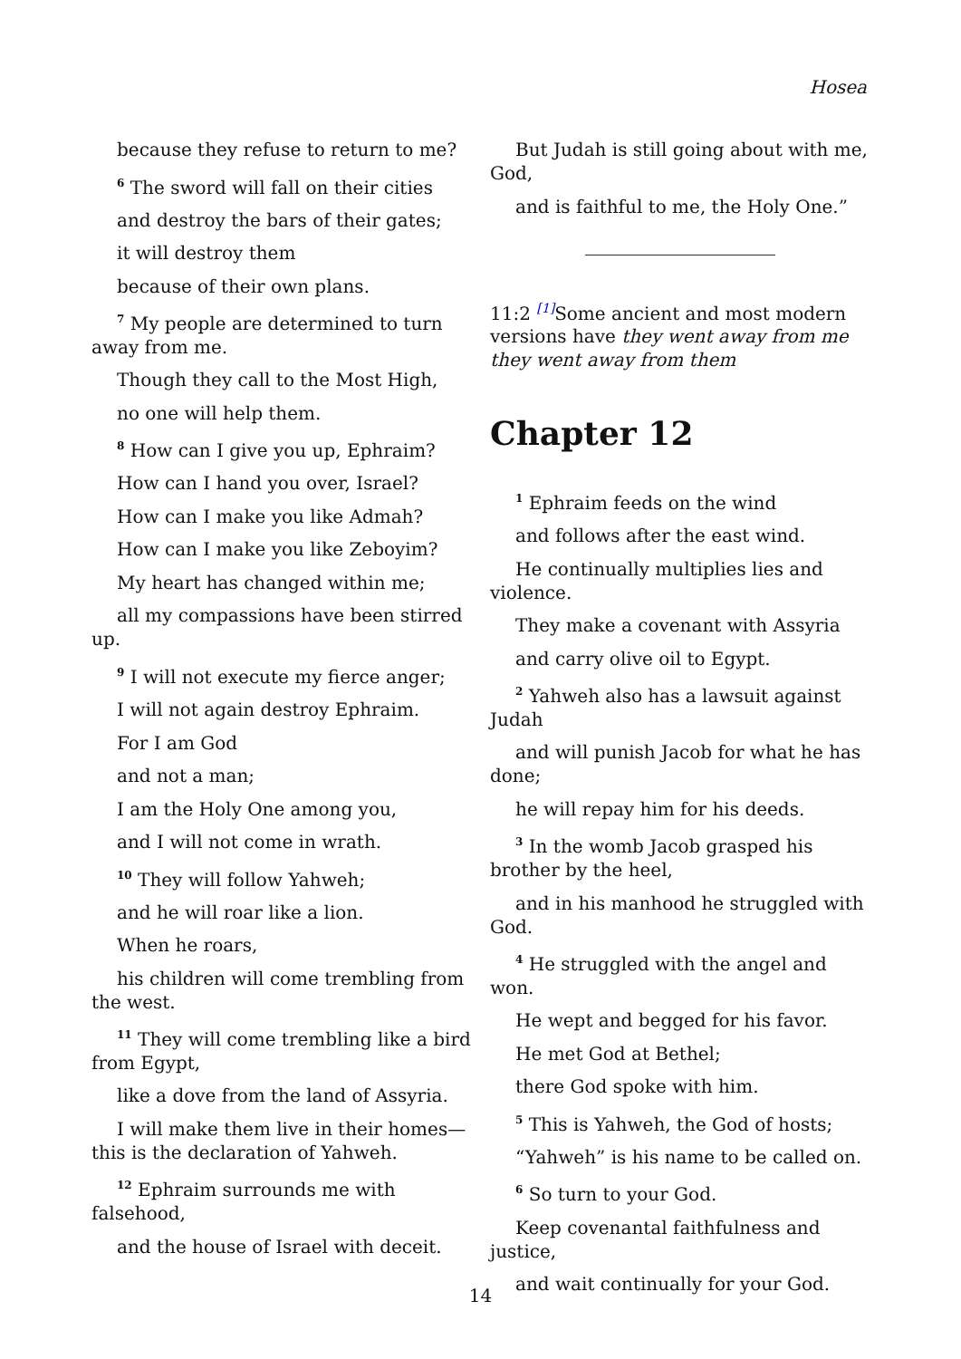Hosea
because they refuse to return to me?
<sup>6</sup> The sword will fall on their cities
and destroy the bars of their gates;
it will destroy them
because of their own plans.
<sup>7</sup> My people are determined to turn away from me.
Though they call to the Most High,
no one will help them.
<sup>8</sup> How can I give you up, Ephraim?
How can I hand you over, Israel?
How can I make you like Admah?
How can I make you like Zeboyim?
My heart has changed within me;
all my compassions have been stirred up.
<sup>9</sup> I will not execute my fierce anger;
I will not again destroy Ephraim.
For I am God
and not a man;
I am the Holy One among you,
and I will not come in wrath.
<sup>10</sup> They will follow Yahweh;
and he will roar like a lion.
When he roars,
his children will come trembling from the west.
<sup>11</sup> They will come trembling like a bird from Egypt,
like a dove from the land of Assyria.
I will make them live in their homes—this is the declaration of Yahweh.
<sup>12</sup> Ephraim surrounds me with falsehood,
and the house of Israel with deceit.
But Judah is still going about with me, God,
and is faithful to me, the Holy One.”
11:2 [1] Some ancient and most modern versions have they went away from me they went away from them
Chapter 12
<sup>1</sup> Ephraim feeds on the wind
and follows after the east wind.
He continually multiplies lies and violence.
They make a covenant with Assyria
and carry olive oil to Egypt.
<sup>2</sup> Yahweh also has a lawsuit against Judah
and will punish Jacob for what he has done;
he will repay him for his deeds.
<sup>3</sup> In the womb Jacob grasped his brother by the heel,
and in his manhood he struggled with God.
<sup>4</sup> He struggled with the angel and won.
He wept and begged for his favor.
He met God at Bethel;
there God spoke with him.
<sup>5</sup> This is Yahweh, the God of hosts;
“Yahweh” is his name to be called on.
<sup>6</sup> So turn to your God.
Keep covenantal faithfulness and justice,
and wait continually for your God.
14